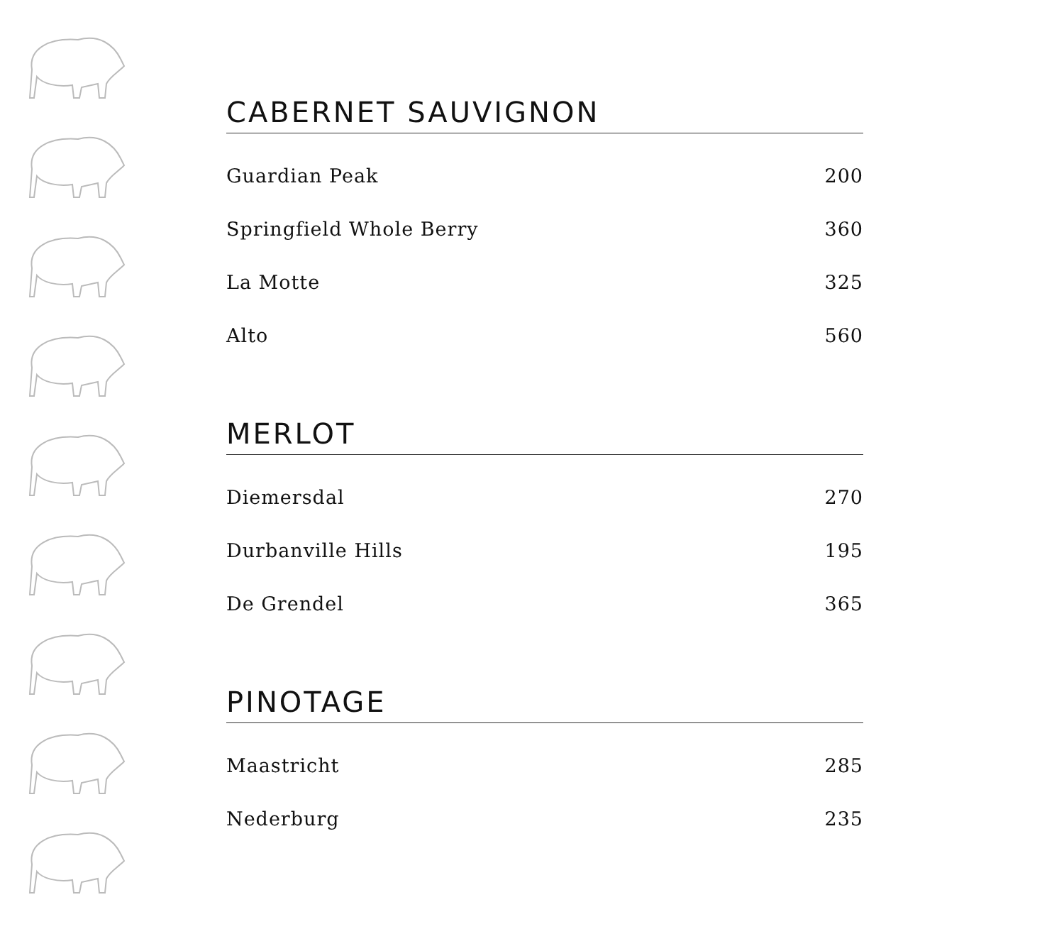CABERNET SAUVIGNON
| Guardian Peak | 200 |
| Springfield Whole Berry | 360 |
| La Motte | 325 |
| Alto | 560 |
MERLOT
| Diemersdal | 270 |
| Durbanville Hills | 195 |
| De Grendel | 365 |
PINOTAGE
| Maastricht | 285 |
| Nederburg | 235 |